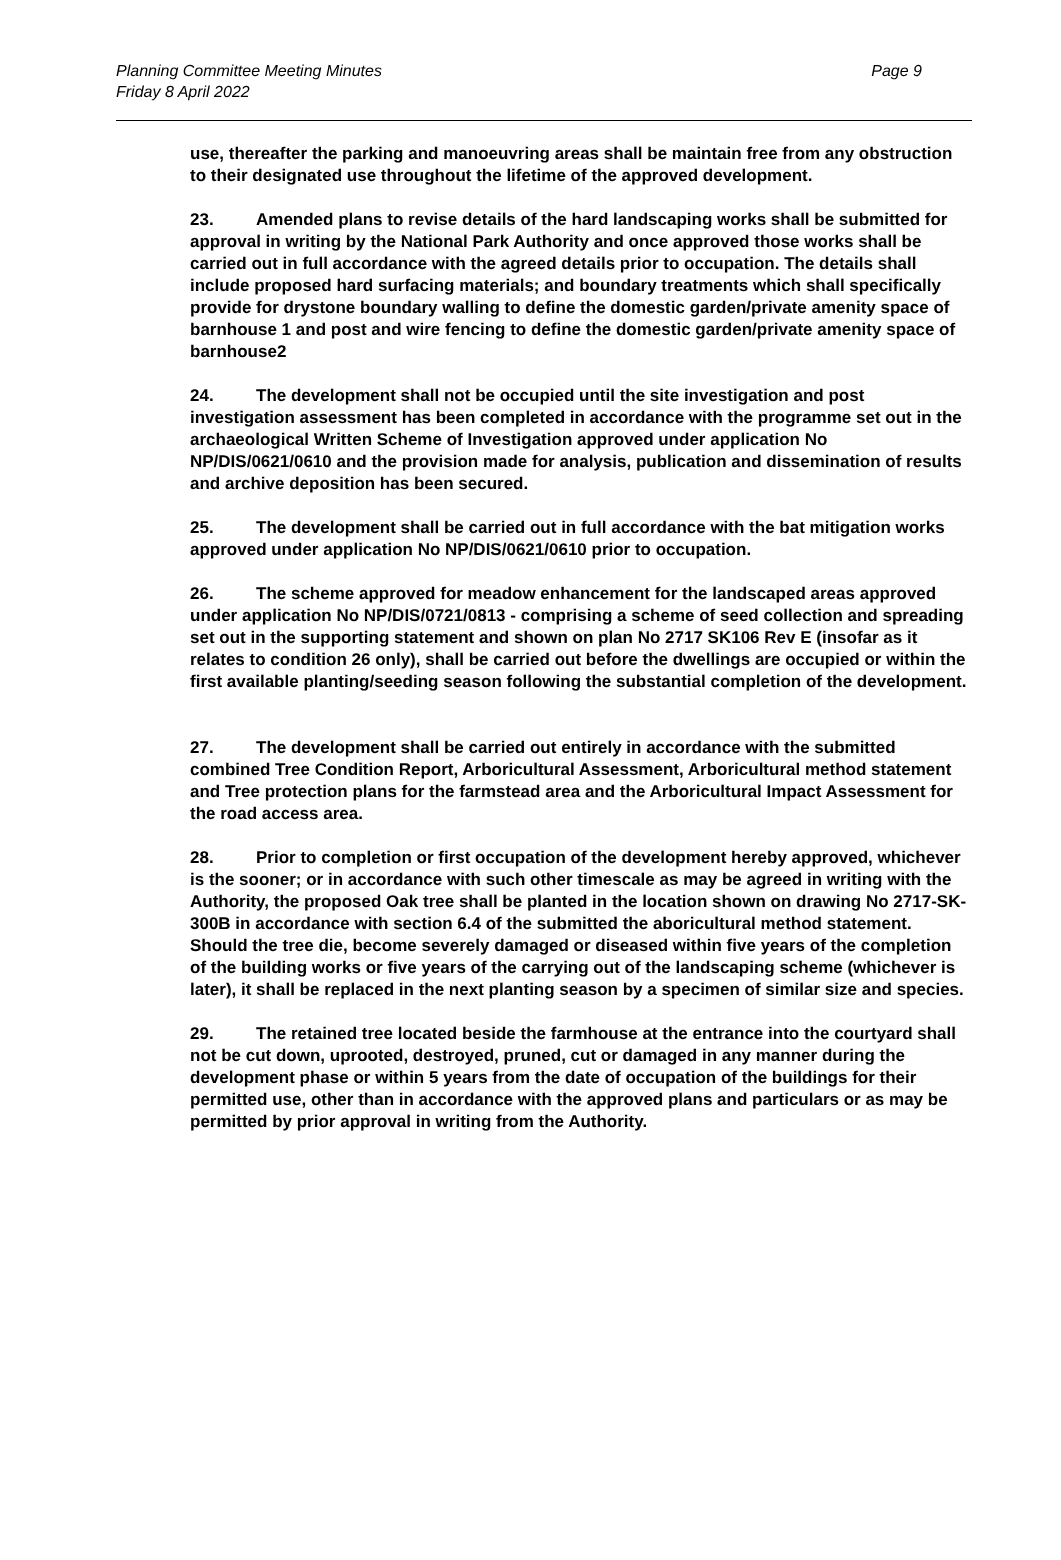Planning Committee Meeting Minutes
Friday 8 April 2022
Page 9
use, thereafter the parking and manoeuvring areas shall be maintain free from any obstruction to their designated use throughout the lifetime of the approved development.
23. Amended plans to revise details of the hard landscaping works shall be submitted for approval in writing by the National Park Authority and once approved those works shall be carried out in full accordance with the agreed details prior to occupation. The details shall include proposed hard surfacing materials; and boundary treatments which shall specifically provide for drystone boundary walling to define the domestic garden/private amenity space of barnhouse 1 and post and wire fencing to define the domestic garden/private amenity space of barnhouse2
24. The development shall not be occupied until the site investigation and post investigation assessment has been completed in accordance with the programme set out in the archaeological Written Scheme of Investigation approved under application No NP/DIS/0621/0610 and the provision made for analysis, publication and dissemination of results and archive deposition has been secured.
25. The development shall be carried out in full accordance with the bat mitigation works approved under application No NP/DIS/0621/0610 prior to occupation.
26. The scheme approved for meadow enhancement for the landscaped areas approved under application No NP/DIS/0721/0813 - comprising a scheme of seed collection and spreading set out in the supporting statement and shown on plan No 2717 SK106 Rev E (insofar as it relates to condition 26 only), shall be carried out before the dwellings are occupied or within the first available planting/seeding season following the substantial completion of the development.
27. The development shall be carried out entirely in accordance with the submitted combined Tree Condition Report, Arboricultural Assessment, Arboricultural method statement and Tree protection plans for the farmstead area and the Arboricultural Impact Assessment for the road access area.
28. Prior to completion or first occupation of the development hereby approved, whichever is the sooner; or in accordance with such other timescale as may be agreed in writing with the Authority, the proposed Oak tree shall be planted in the location shown on drawing No 2717-SK-300B in accordance with section 6.4 of the submitted the aboricultural method statement. Should the tree die, become severely damaged or diseased within five years of the completion of the building works or five years of the carrying out of the landscaping scheme (whichever is later), it shall be replaced in the next planting season by a specimen of similar size and species.
29. The retained tree located beside the farmhouse at the entrance into the courtyard shall not be cut down, uprooted, destroyed, pruned, cut or damaged in any manner during the development phase or within 5 years from the date of occupation of the buildings for their permitted use, other than in accordance with the approved plans and particulars or as may be permitted by prior approval in writing from the Authority.